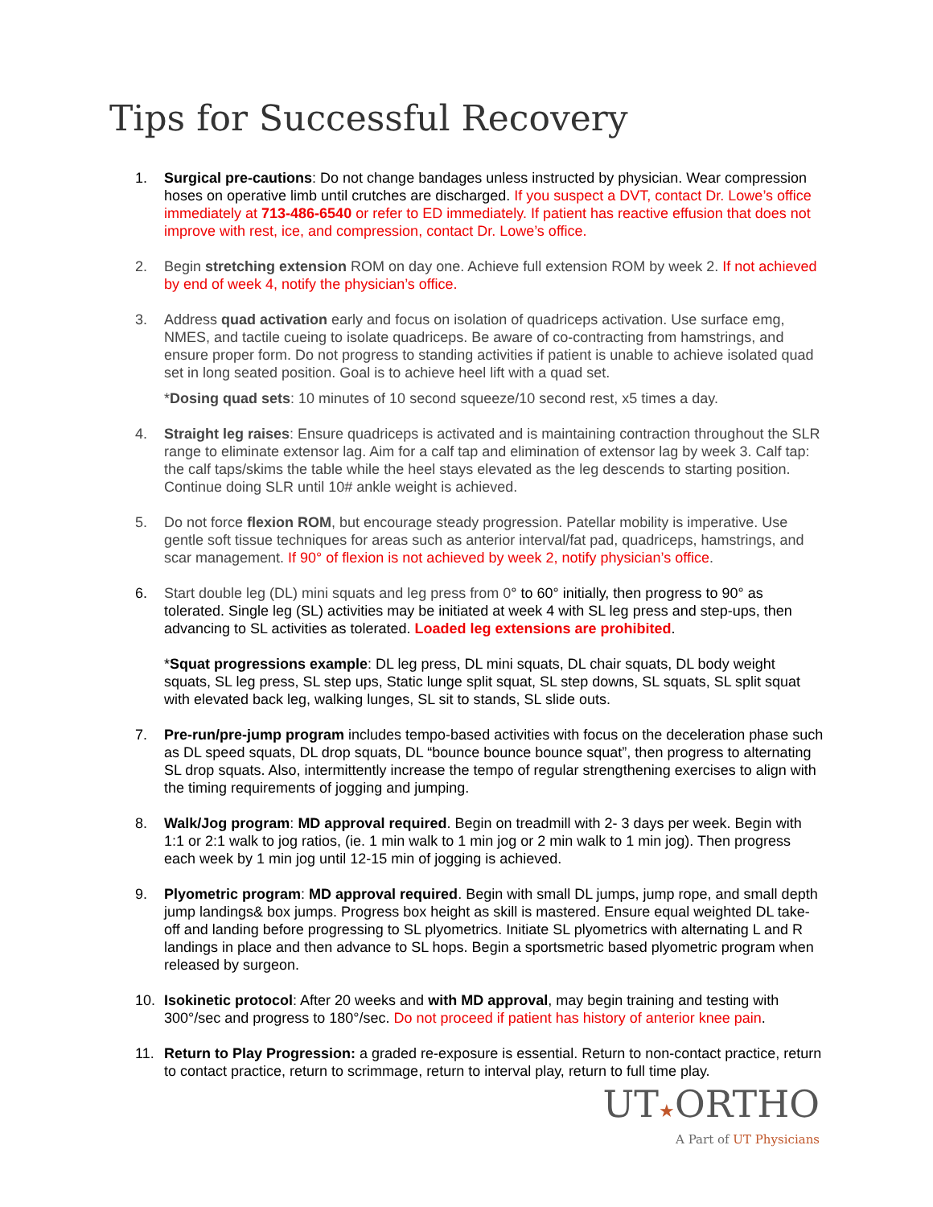Tips for Successful Recovery
1. Surgical pre-cautions: Do not change bandages unless instructed by physician. Wear compression hoses on operative limb until crutches are discharged. If you suspect a DVT, contact Dr. Lowe’s office immediately at 713-486-6540 or refer to ED immediately. If patient has reactive effusion that does not improve with rest, ice, and compression, contact Dr. Lowe’s office.
2. Begin stretching extension ROM on day one. Achieve full extension ROM by week 2. If not achieved by end of week 4, notify the physician’s office.
3. Address quad activation early and focus on isolation of quadriceps activation. Use surface emg, NMES, and tactile cueing to isolate quadriceps. Be aware of co-contracting from hamstrings, and ensure proper form. Do not progress to standing activities if patient is unable to achieve isolated quad set in long seated position. Goal is to achieve heel lift with a quad set.
*Dosing quad sets: 10 minutes of 10 second squeeze/10 second rest, x5 times a day.
4. Straight leg raises: Ensure quadriceps is activated and is maintaining contraction throughout the SLR range to eliminate extensor lag. Aim for a calf tap and elimination of extensor lag by week 3. Calf tap: the calf taps/skims the table while the heel stays elevated as the leg descends to starting position. Continue doing SLR until 10# ankle weight is achieved.
5. Do not force flexion ROM, but encourage steady progression. Patellar mobility is imperative. Use gentle soft tissue techniques for areas such as anterior interval/fat pad, quadriceps, hamstrings, and scar management. If 90° of flexion is not achieved by week 2, notify physician’s office.
6. Start double leg (DL) mini squats and leg press from 0° to 60° initially, then progress to 90° as tolerated. Single leg (SL) activities may be initiated at week 4 with SL leg press and step-ups, then advancing to SL activities as tolerated. Loaded leg extensions are prohibited.
*Squat progressions example: DL leg press, DL mini squats, DL chair squats, DL body weight squats, SL leg press, SL step ups, Static lunge split squat, SL step downs, SL squats, SL split squat with elevated back leg, walking lunges, SL sit to stands, SL slide outs.
7. Pre-run/pre-jump program includes tempo-based activities with focus on the deceleration phase such as DL speed squats, DL drop squats, DL “bounce bounce bounce squat”, then progress to alternating SL drop squats. Also, intermittently increase the tempo of regular strengthening exercises to align with the timing requirements of jogging and jumping.
8. Walk/Jog program: MD approval required. Begin on treadmill with 2- 3 days per week. Begin with 1:1 or 2:1 walk to jog ratios, (ie. 1 min walk to 1 min jog or 2 min walk to 1 min jog). Then progress each week by 1 min jog until 12-15 min of jogging is achieved.
9. Plyometric program: MD approval required. Begin with small DL jumps, jump rope, and small depth jump landings& box jumps. Progress box height as skill is mastered. Ensure equal weighted DL take-off and landing before progressing to SL plyometrics. Initiate SL plyometrics with alternating L and R landings in place and then advance to SL hops. Begin a sportsmetric based plyometric program when released by surgeon.
10. Isokinetic protocol: After 20 weeks and with MD approval, may begin training and testing with 300°/sec and progress to 180°/sec. Do not proceed if patient has history of anterior knee pain.
11. Return to Play Progression: a graded re-exposure is essential. Return to non-contact practice, return to contact practice, return to scrimmage, return to interval play, return to full time play.
UT★ORTHO
A Part of UT Physicians